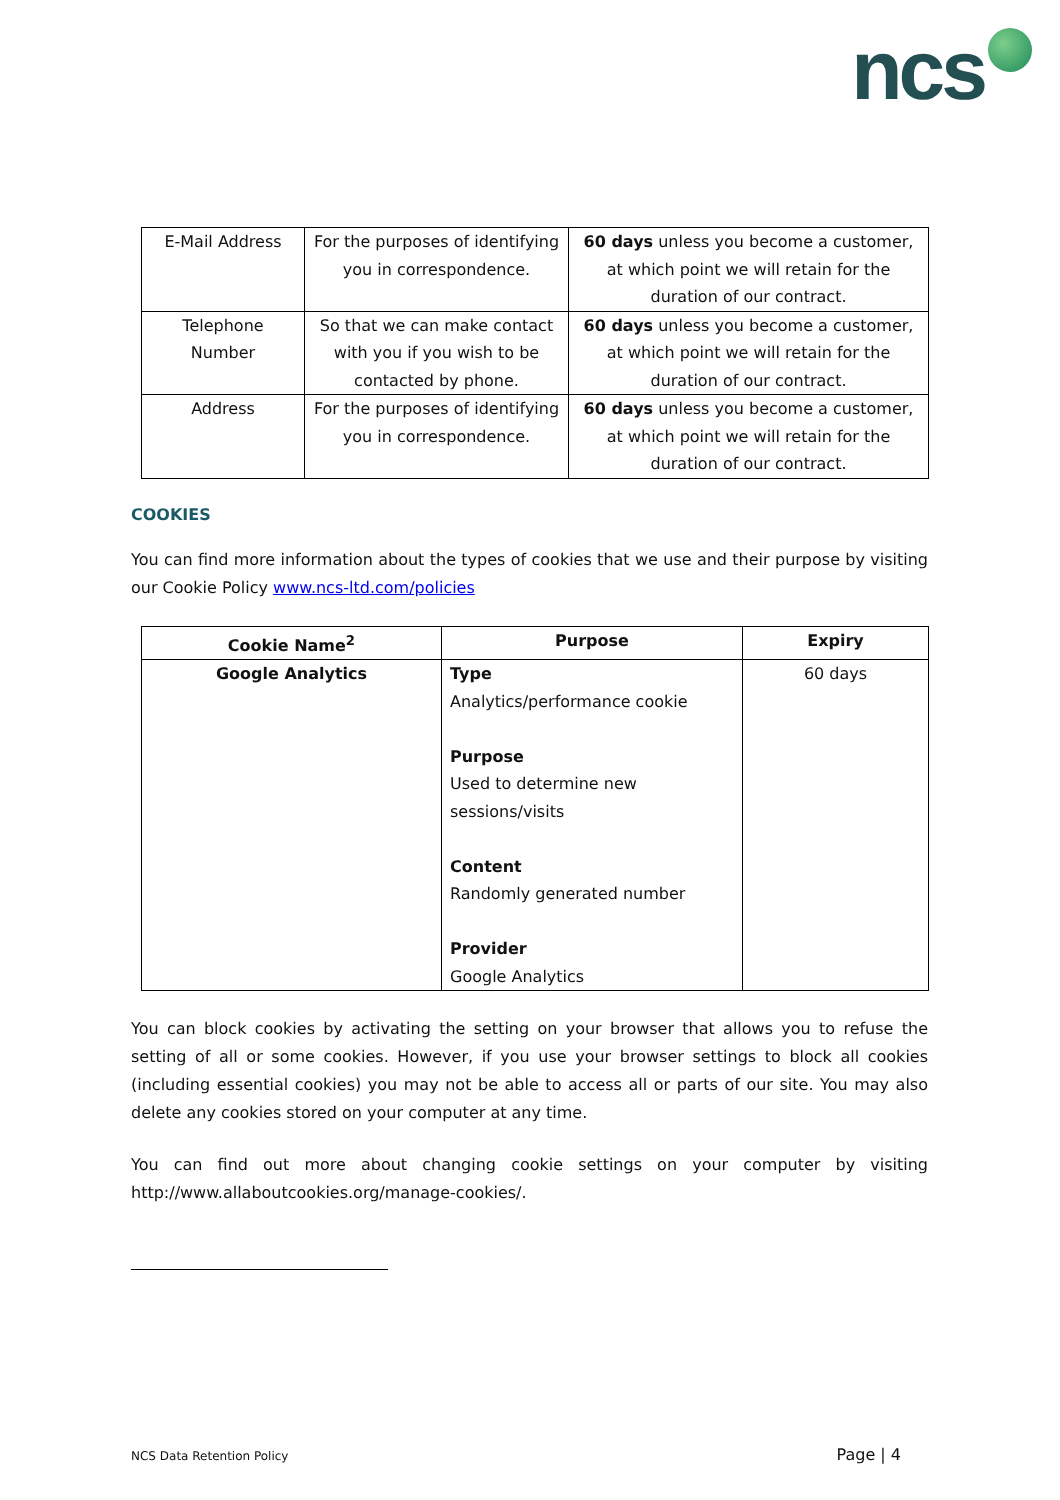ncs
| E-Mail Address | For the purposes of identifying you in correspondence. | 60 days unless you become a customer, at which point we will retain for the duration of our contract. |
| Telephone Number | So that we can make contact with you if you wish to be contacted by phone. | 60 days unless you become a customer, at which point we will retain for the duration of our contract. |
| Address | For the purposes of identifying you in correspondence. | 60 days unless you become a customer, at which point we will retain for the duration of our contract. |
COOKIES
You can find more information about the types of cookies that we use and their purpose by visiting our Cookie Policy www.ncs-ltd.com/policies
| Cookie Name<sup>2</sup> | Purpose | Expiry |
| --- | --- | --- |
| Google Analytics | Type Analytics/performance cookie Purpose Used to determine new sessions/visits Content Randomly generated number Provider Google Analytics | 60 days |
You can block cookies by activating the setting on your browser that allows you to refuse the setting of all or some cookies. However, if you use your browser settings to block all cookies (including essential cookies) you may not be able to access all or parts of our site. You may also delete any cookies stored on your computer at any time.
You can find out more about changing cookie settings on your computer by visiting http://www.allaboutcookies.org/manage-cookies/.
NCS Data Retention Policy Page | 4